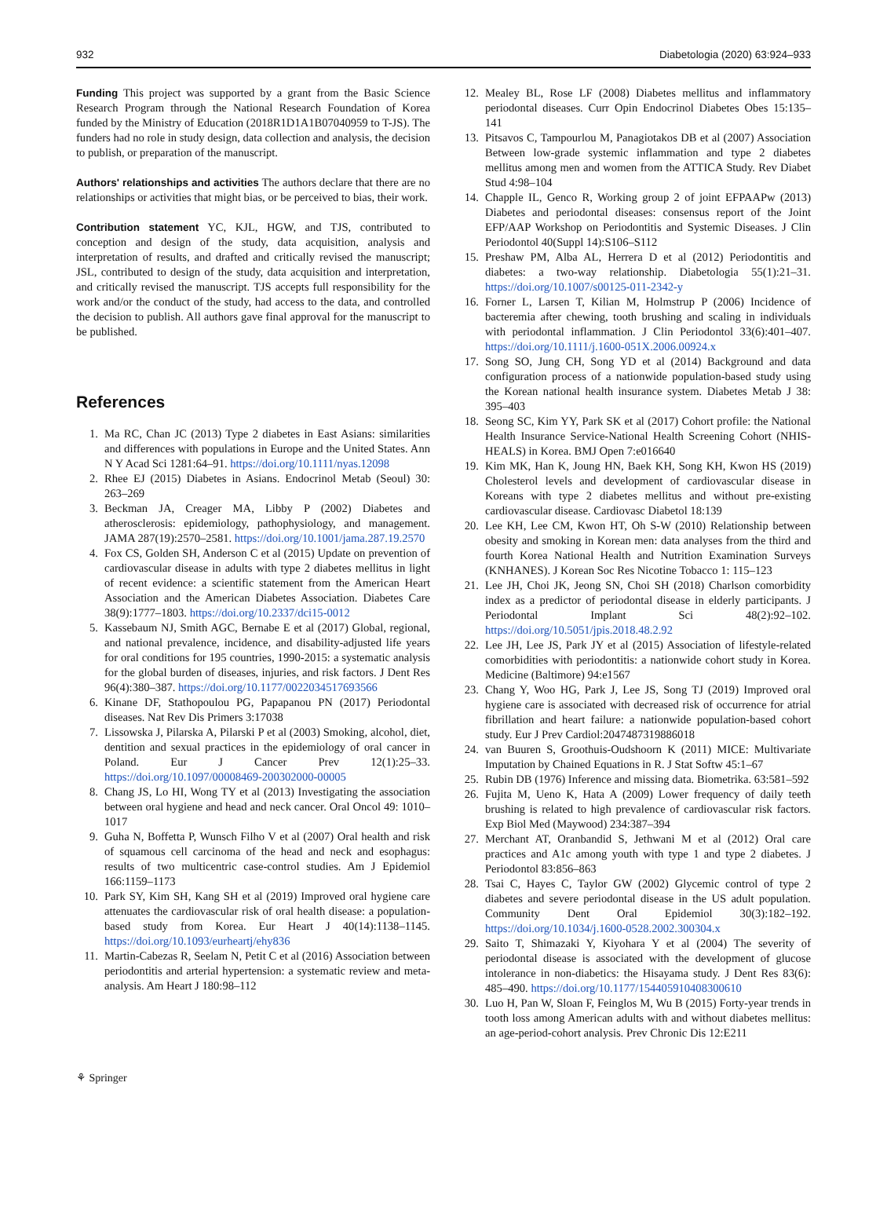932 Diabetologia (2020) 63:924–933
Funding This project was supported by a grant from the Basic Science Research Program through the National Research Foundation of Korea funded by the Ministry of Education (2018R1D1A1B07040959 to T-JS). The funders had no role in study design, data collection and analysis, the decision to publish, or preparation of the manuscript.
Authors' relationships and activities The authors declare that there are no relationships or activities that might bias, or be perceived to bias, their work.
Contribution statement YC, KJL, HGW, and TJS, contributed to conception and design of the study, data acquisition, analysis and interpretation of results, and drafted and critically revised the manuscript; JSL, contributed to design of the study, data acquisition and interpretation, and critically revised the manuscript. TJS accepts full responsibility for the work and/or the conduct of the study, had access to the data, and controlled the decision to publish. All authors gave final approval for the manuscript to be published.
References
1. Ma RC, Chan JC (2013) Type 2 diabetes in East Asians: similarities and differences with populations in Europe and the United States. Ann N Y Acad Sci 1281:64–91. https://doi.org/10.1111/nyas.12098
2. Rhee EJ (2015) Diabetes in Asians. Endocrinol Metab (Seoul) 30: 263–269
3. Beckman JA, Creager MA, Libby P (2002) Diabetes and atherosclerosis: epidemiology, pathophysiology, and management. JAMA 287(19):2570–2581. https://doi.org/10.1001/jama.287.19.2570
4. Fox CS, Golden SH, Anderson C et al (2015) Update on prevention of cardiovascular disease in adults with type 2 diabetes mellitus in light of recent evidence: a scientific statement from the American Heart Association and the American Diabetes Association. Diabetes Care 38(9):1777–1803. https://doi.org/10.2337/dci15-0012
5. Kassebaum NJ, Smith AGC, Bernabe E et al (2017) Global, regional, and national prevalence, incidence, and disability-adjusted life years for oral conditions for 195 countries, 1990-2015: a systematic analysis for the global burden of diseases, injuries, and risk factors. J Dent Res 96(4):380–387. https://doi.org/10.1177/0022034517693566
6. Kinane DF, Stathopoulou PG, Papapanou PN (2017) Periodontal diseases. Nat Rev Dis Primers 3:17038
7. Lissowska J, Pilarska A, Pilarski P et al (2003) Smoking, alcohol, diet, dentition and sexual practices in the epidemiology of oral cancer in Poland. Eur J Cancer Prev 12(1):25–33. https://doi.org/10.1097/00008469-200302000-00005
8. Chang JS, Lo HI, Wong TY et al (2013) Investigating the association between oral hygiene and head and neck cancer. Oral Oncol 49: 1010–1017
9. Guha N, Boffetta P, Wunsch Filho V et al (2007) Oral health and risk of squamous cell carcinoma of the head and neck and esophagus: results of two multicentric case-control studies. Am J Epidemiol 166:1159–1173
10. Park SY, Kim SH, Kang SH et al (2019) Improved oral hygiene care attenuates the cardiovascular risk of oral health disease: a population-based study from Korea. Eur Heart J 40(14):1138–1145. https://doi.org/10.1093/eurheartj/ehy836
11. Martin-Cabezas R, Seelam N, Petit C et al (2016) Association between periodontitis and arterial hypertension: a systematic review and meta-analysis. Am Heart J 180:98–112
12. Mealey BL, Rose LF (2008) Diabetes mellitus and inflammatory periodontal diseases. Curr Opin Endocrinol Diabetes Obes 15:135–141
13. Pitsavos C, Tampourlou M, Panagiotakos DB et al (2007) Association Between low-grade systemic inflammation and type 2 diabetes mellitus among men and women from the ATTICA Study. Rev Diabet Stud 4:98–104
14. Chapple IL, Genco R, Working group 2 of joint EFPAAPw (2013) Diabetes and periodontal diseases: consensus report of the Joint EFP/AAP Workshop on Periodontitis and Systemic Diseases. J Clin Periodontol 40(Suppl 14):S106–S112
15. Preshaw PM, Alba AL, Herrera D et al (2012) Periodontitis and diabetes: a two-way relationship. Diabetologia 55(1):21–31. https://doi.org/10.1007/s00125-011-2342-y
16. Forner L, Larsen T, Kilian M, Holmstrup P (2006) Incidence of bacteremia after chewing, tooth brushing and scaling in individuals with periodontal inflammation. J Clin Periodontol 33(6):401–407. https://doi.org/10.1111/j.1600-051X.2006.00924.x
17. Song SO, Jung CH, Song YD et al (2014) Background and data configuration process of a nationwide population-based study using the Korean national health insurance system. Diabetes Metab J 38: 395–403
18. Seong SC, Kim YY, Park SK et al (2017) Cohort profile: the National Health Insurance Service-National Health Screening Cohort (NHIS-HEALS) in Korea. BMJ Open 7:e016640
19. Kim MK, Han K, Joung HN, Baek KH, Song KH, Kwon HS (2019) Cholesterol levels and development of cardiovascular disease in Koreans with type 2 diabetes mellitus and without pre-existing cardiovascular disease. Cardiovasc Diabetol 18:139
20. Lee KH, Lee CM, Kwon HT, Oh S-W (2010) Relationship between obesity and smoking in Korean men: data analyses from the third and fourth Korea National Health and Nutrition Examination Surveys (KNHANES). J Korean Soc Res Nicotine Tobacco 1: 115–123
21. Lee JH, Choi JK, Jeong SN, Choi SH (2018) Charlson comorbidity index as a predictor of periodontal disease in elderly participants. J Periodontal Implant Sci 48(2):92–102. https://doi.org/10.5051/jpis.2018.48.2.92
22. Lee JH, Lee JS, Park JY et al (2015) Association of lifestyle-related comorbidities with periodontitis: a nationwide cohort study in Korea. Medicine (Baltimore) 94:e1567
23. Chang Y, Woo HG, Park J, Lee JS, Song TJ (2019) Improved oral hygiene care is associated with decreased risk of occurrence for atrial fibrillation and heart failure: a nationwide population-based cohort study. Eur J Prev Cardiol:2047487319886018
24. van Buuren S, Groothuis-Oudshoorn K (2011) MICE: Multivariate Imputation by Chained Equations in R. J Stat Softw 45:1–67
25. Rubin DB (1976) Inference and missing data. Biometrika. 63:581–592
26. Fujita M, Ueno K, Hata A (2009) Lower frequency of daily teeth brushing is related to high prevalence of cardiovascular risk factors. Exp Biol Med (Maywood) 234:387–394
27. Merchant AT, Oranbandid S, Jethwani M et al (2012) Oral care practices and A1c among youth with type 1 and type 2 diabetes. J Periodontol 83:856–863
28. Tsai C, Hayes C, Taylor GW (2002) Glycemic control of type 2 diabetes and severe periodontal disease in the US adult population. Community Dent Oral Epidemiol 30(3):182–192. https://doi.org/10.1034/j.1600-0528.2002.300304.x
29. Saito T, Shimazaki Y, Kiyohara Y et al (2004) The severity of periodontal disease is associated with the development of glucose intolerance in non-diabetics: the Hisayama study. J Dent Res 83(6): 485–490. https://doi.org/10.1177/154405910408300610
30. Luo H, Pan W, Sloan F, Feinglos M, Wu B (2015) Forty-year trends in tooth loss among American adults with and without diabetes mellitus: an age-period-cohort analysis. Prev Chronic Dis 12:E211
⚘ Springer